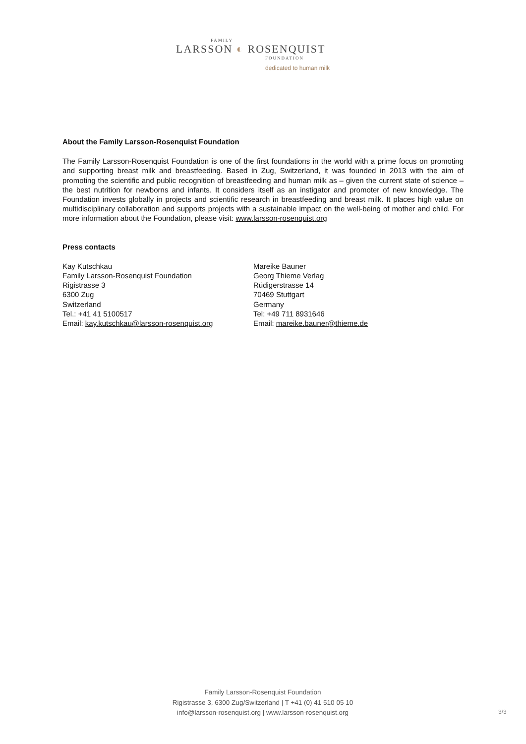FAMILY
LARSSON ◐ ROSENQUIST
FOUNDATION
dedicated to human milk
About the Family Larsson-Rosenquist Foundation
The Family Larsson-Rosenquist Foundation is one of the first foundations in the world with a prime focus on promoting and supporting breast milk and breastfeeding. Based in Zug, Switzerland, it was founded in 2013 with the aim of promoting the scientific and public recognition of breastfeeding and human milk as – given the current state of science – the best nutrition for newborns and infants. It considers itself as an instigator and promoter of new knowledge. The Foundation invests globally in projects and scientific research in breastfeeding and breast milk. It places high value on multidisciplinary collaboration and supports projects with a sustainable impact on the well-being of mother and child. For more information about the Foundation, please visit: www.larsson-rosenquist.org
Press contacts
Kay Kutschkau
Family Larsson-Rosenquist Foundation
Rigistrasse 3
6300 Zug
Switzerland
Tel.: +41 41 5100517
Email: kay.kutschkau@larsson-rosenquist.org
Mareike Bauner
Georg Thieme Verlag
Rüdigerstrasse 14
70469 Stuttgart
Germany
Tel: +49 711 8931646
Email: mareike.bauner@thieme.de
Family Larsson-Rosenquist Foundation
Rigistrasse 3, 6300 Zug/Switzerland | T +41 (0) 41 510 05 10
info@larsson-rosenquist.org | www.larsson-rosenquist.org
3/3